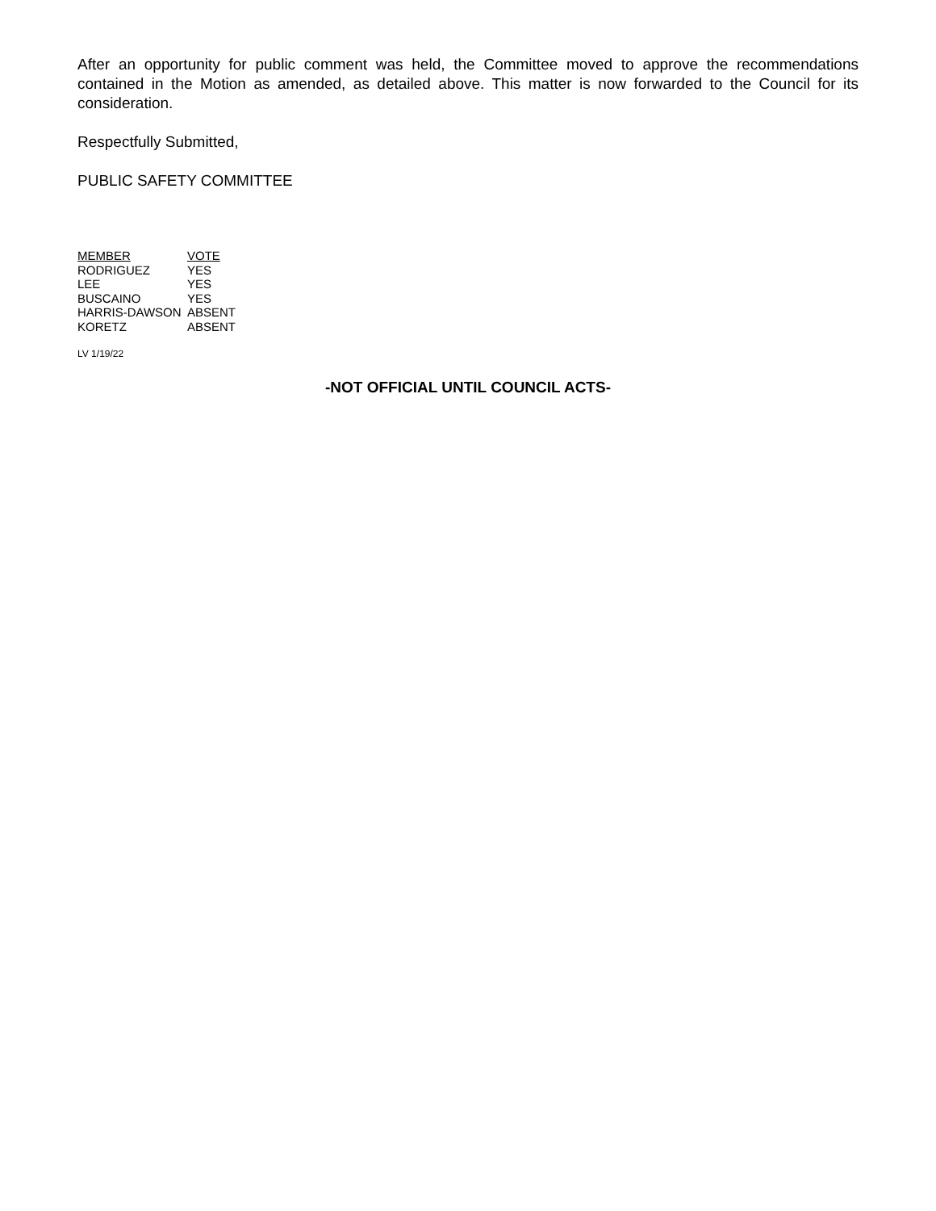After an opportunity for public comment was held, the Committee moved to approve the recommendations contained in the Motion as amended, as detailed above. This matter is now forwarded to the Council for its consideration.
Respectfully Submitted,
PUBLIC SAFETY COMMITTEE
| MEMBER | VOTE |
| --- | --- |
| RODRIGUEZ | YES |
| LEE | YES |
| BUSCAINO | YES |
| HARRIS-DAWSON | ABSENT |
| KORETZ | ABSENT |
LV 1/19/22
-NOT OFFICIAL UNTIL COUNCIL ACTS-